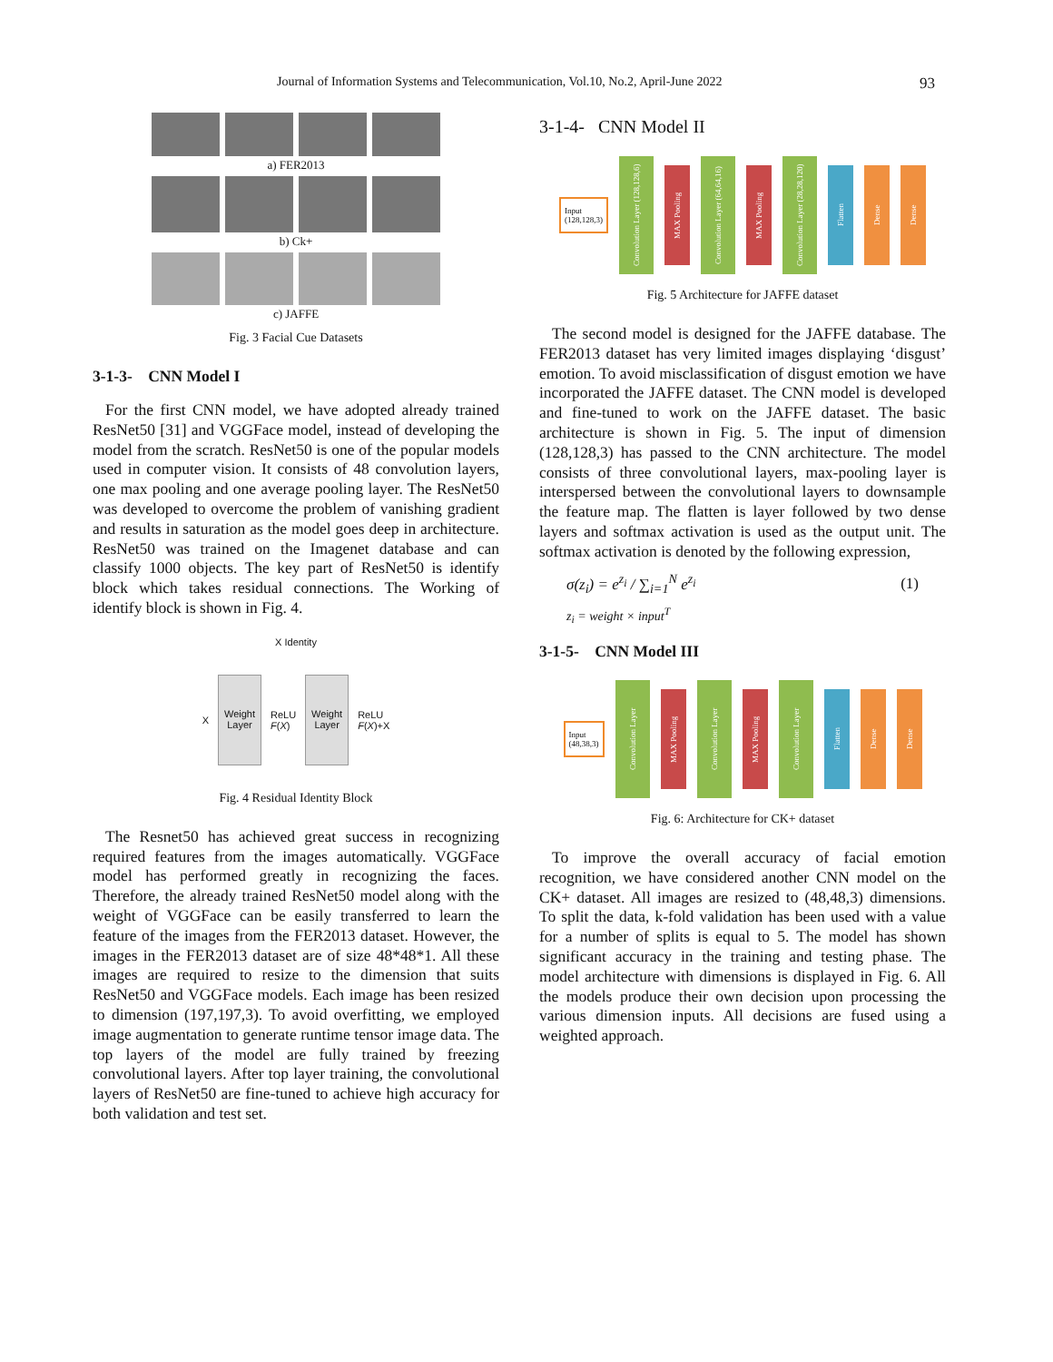Journal of Information Systems and Telecommunication, Vol.10, No.2, April-June 2022 93
a) FER2013
b) Ck+
c) JAFFE
Fig. 3 Facial Cue Datasets
3-1-3- CNN Model I
For the first CNN model, we have adopted already trained ResNet50 [31] and VGGFace model, instead of developing the model from the scratch. ResNet50 is one of the popular models used in computer vision. It consists of 48 convolution layers, one max pooling and one average pooling layer. The ResNet50 was developed to overcome the problem of vanishing gradient and results in saturation as the model goes deep in architecture. ResNet50 was trained on the Imagenet database and can classify 1000 objects. The key part of ResNet50 is identify block which takes residual connections. The Working of identify block is shown in Fig. 4.
X Identity
X
Weight Layer
ReLU
F(X)
Weight Layer
ReLU
F(X)+X
Fig. 4 Residual Identity Block
The Resnet50 has achieved great success in recognizing required features from the images automatically. VGGFace model has performed greatly in recognizing the faces. Therefore, the already trained ResNet50 model along with the weight of VGGFace can be easily transferred to learn the feature of the images from the FER2013 dataset. However, the images in the FER2013 dataset are of size 48*48*1. All these images are required to resize to the dimension that suits ResNet50 and VGGFace models. Each image has been resized to dimension (197,197,3). To avoid overfitting, we employed image augmentation to generate runtime tensor image data. The top layers of the model are fully trained by freezing convolutional layers. After top layer training, the convolutional layers of ResNet50 are fine-tuned to achieve high accuracy for both validation and test set.
3-1-4- CNN Model II
Input
(128,128,3)
Convolution Layer (128,128,6)
MAX Pooling
Convolution Layer (64,64,16)
MAX Pooling
Convolution Layer (28,28,120)
Flatten
Dense
Dense
Fig. 5 Architecture for JAFFE dataset
The second model is designed for the JAFFE database. The FER2013 dataset has very limited images displaying ‘disgust’ emotion. To avoid misclassification of disgust emotion we have incorporated the JAFFE dataset. The CNN model is developed and fine-tuned to work on the JAFFE dataset. The basic architecture is shown in Fig. 5. The input of dimension (128,128,3) has passed to the CNN architecture. The model consists of three convolutional layers, max-pooling layer is interspersed between the convolutional layers to downsample the feature map. The flatten is layer followed by two dense layers and softmax activation is used as the output unit. The softmax activation is denoted by the following expression,
σ(z<sub>i</sub>) = e<sup>z<sub>i</sub></sup> / ∑<sub>i=1</sub><sup>N</sup> e<sup>z<sub>i</sub></sup> (1)
z<sub>i</sub> = weight × input<sup>T</sup>
3-1-5- CNN Model III
Input
(48,38,3)
Convolution Layer
MAX Pooling
Convolution Layer
MAX Pooling
Convolution Layer
Flatten
Dense
Dense
Fig. 6: Architecture for CK+ dataset
To improve the overall accuracy of facial emotion recognition, we have considered another CNN model on the CK+ dataset. All images are resized to (48,48,3) dimensions. To split the data, k-fold validation has been used with a value for a number of splits is equal to 5. The model has shown significant accuracy in the training and testing phase. The model architecture with dimensions is displayed in Fig. 6. All the models produce their own decision upon processing the various dimension inputs. All decisions are fused using a weighted approach.